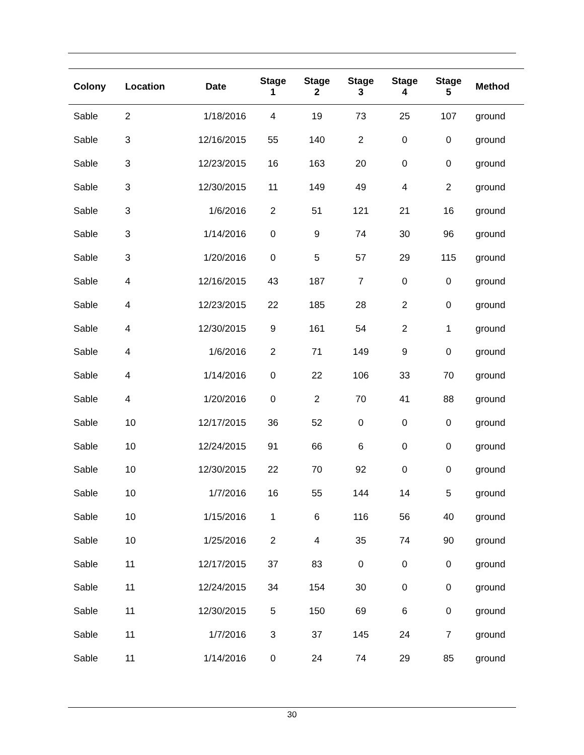| Colony | Location | Date | Stage 1 | Stage 2 | Stage 3 | Stage 4 | Stage 5 | Method |
| --- | --- | --- | --- | --- | --- | --- | --- | --- |
| Sable | 2 | 1/18/2016 | 4 | 19 | 73 | 25 | 107 | ground |
| Sable | 3 | 12/16/2015 | 55 | 140 | 2 | 0 | 0 | ground |
| Sable | 3 | 12/23/2015 | 16 | 163 | 20 | 0 | 0 | ground |
| Sable | 3 | 12/30/2015 | 11 | 149 | 49 | 4 | 2 | ground |
| Sable | 3 | 1/6/2016 | 2 | 51 | 121 | 21 | 16 | ground |
| Sable | 3 | 1/14/2016 | 0 | 9 | 74 | 30 | 96 | ground |
| Sable | 3 | 1/20/2016 | 0 | 5 | 57 | 29 | 115 | ground |
| Sable | 4 | 12/16/2015 | 43 | 187 | 7 | 0 | 0 | ground |
| Sable | 4 | 12/23/2015 | 22 | 185 | 28 | 2 | 0 | ground |
| Sable | 4 | 12/30/2015 | 9 | 161 | 54 | 2 | 1 | ground |
| Sable | 4 | 1/6/2016 | 2 | 71 | 149 | 9 | 0 | ground |
| Sable | 4 | 1/14/2016 | 0 | 22 | 106 | 33 | 70 | ground |
| Sable | 4 | 1/20/2016 | 0 | 2 | 70 | 41 | 88 | ground |
| Sable | 10 | 12/17/2015 | 36 | 52 | 0 | 0 | 0 | ground |
| Sable | 10 | 12/24/2015 | 91 | 66 | 6 | 0 | 0 | ground |
| Sable | 10 | 12/30/2015 | 22 | 70 | 92 | 0 | 0 | ground |
| Sable | 10 | 1/7/2016 | 16 | 55 | 144 | 14 | 5 | ground |
| Sable | 10 | 1/15/2016 | 1 | 6 | 116 | 56 | 40 | ground |
| Sable | 10 | 1/25/2016 | 2 | 4 | 35 | 74 | 90 | ground |
| Sable | 11 | 12/17/2015 | 37 | 83 | 0 | 0 | 0 | ground |
| Sable | 11 | 12/24/2015 | 34 | 154 | 30 | 0 | 0 | ground |
| Sable | 11 | 12/30/2015 | 5 | 150 | 69 | 6 | 0 | ground |
| Sable | 11 | 1/7/2016 | 3 | 37 | 145 | 24 | 7 | ground |
| Sable | 11 | 1/14/2016 | 0 | 24 | 74 | 29 | 85 | ground |
30